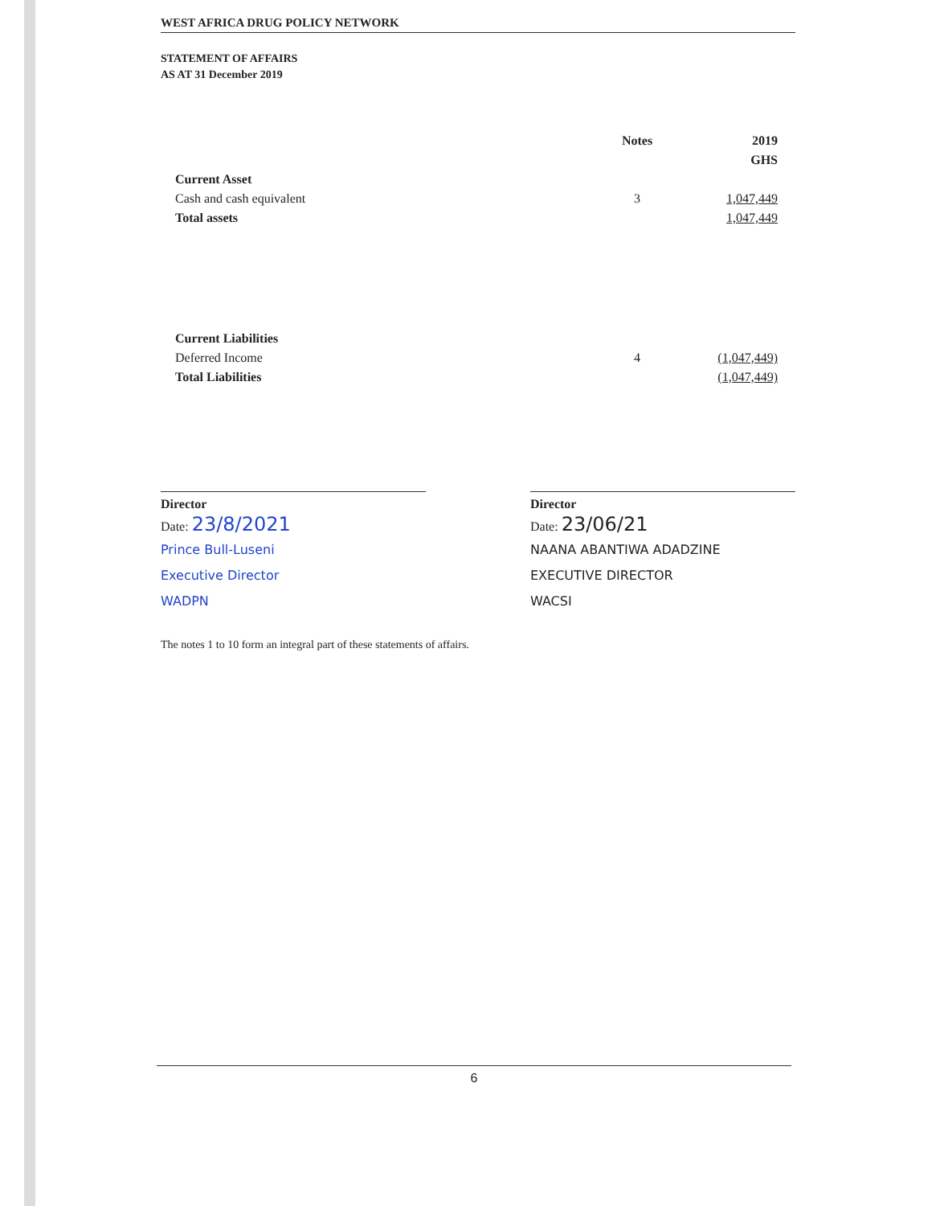WEST AFRICA DRUG POLICY NETWORK
STATEMENT OF AFFAIRS
AS AT 31 December 2019
| | Notes | 2019 |
| --- | --- | --- |
| | | GHS |
| Current Asset | | |
| Cash and cash equivalent | 3 | 1,047,449 |
| Total assets | | 1,047,449 |
| Current Liabilities | | |
| Deferred Income | 4 | (1,047,449) |
| Total Liabilities | | (1,047,449) |
Director
Date: 23/8/2021
Prince Bull-Luseni
Executive Director
WADPN
Director
Date: 23/06/21
NAANA ABANTIWA ADADZINE
EXECUTIVE DIRECTOR
WACSI
The notes 1 to 10 form an integral part of these statements of affairs.
6